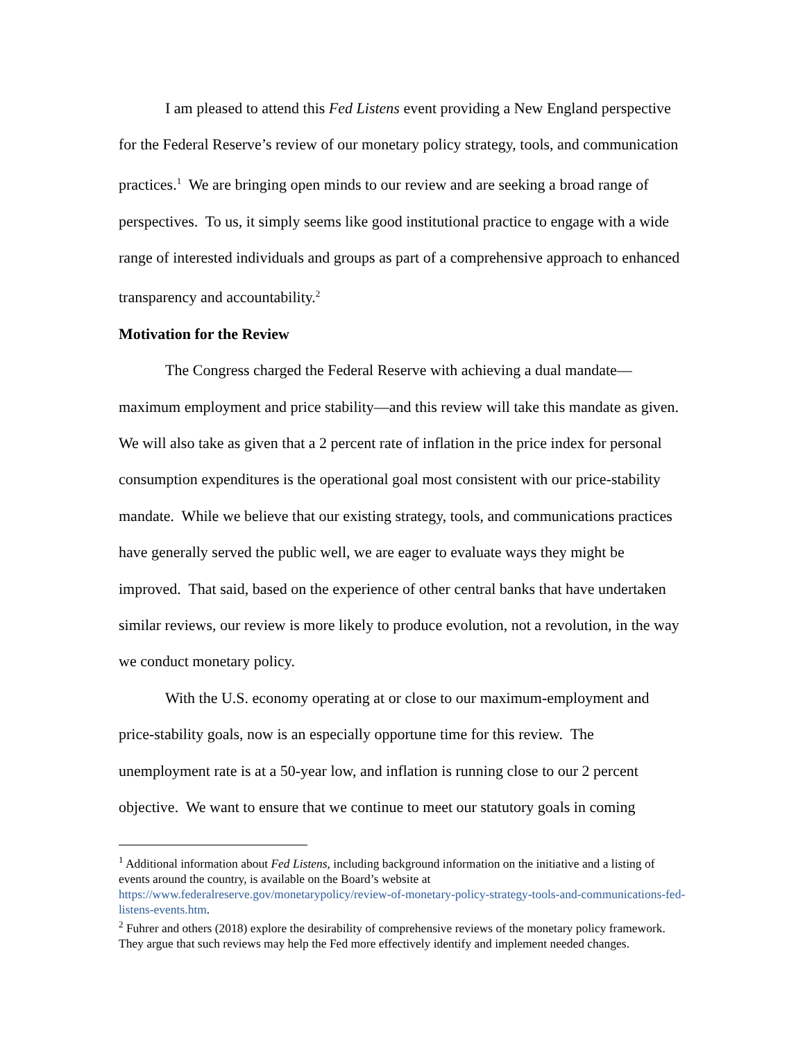I am pleased to attend this Fed Listens event providing a New England perspective for the Federal Reserve’s review of our monetary policy strategy, tools, and communication practices.<sup>1</sup> We are bringing open minds to our review and are seeking a broad range of perspectives. To us, it simply seems like good institutional practice to engage with a wide range of interested individuals and groups as part of a comprehensive approach to enhanced transparency and accountability.<sup>2</sup>
Motivation for the Review
The Congress charged the Federal Reserve with achieving a dual mandate—maximum employment and price stability—and this review will take this mandate as given. We will also take as given that a 2 percent rate of inflation in the price index for personal consumption expenditures is the operational goal most consistent with our price-stability mandate. While we believe that our existing strategy, tools, and communications practices have generally served the public well, we are eager to evaluate ways they might be improved. That said, based on the experience of other central banks that have undertaken similar reviews, our review is more likely to produce evolution, not a revolution, in the way we conduct monetary policy.
With the U.S. economy operating at or close to our maximum-employment and price-stability goals, now is an especially opportune time for this review. The unemployment rate is at a 50-year low, and inflation is running close to our 2 percent objective. We want to ensure that we continue to meet our statutory goals in coming
<sup>1</sup> Additional information about Fed Listens, including background information on the initiative and a listing of events around the country, is available on the Board’s website at https://www.federalreserve.gov/monetarypolicy/review-of-monetary-policy-strategy-tools-and-communications-fed-listens-events.htm.
<sup>2</sup> Fuhrer and others (2018) explore the desirability of comprehensive reviews of the monetary policy framework. They argue that such reviews may help the Fed more effectively identify and implement needed changes.